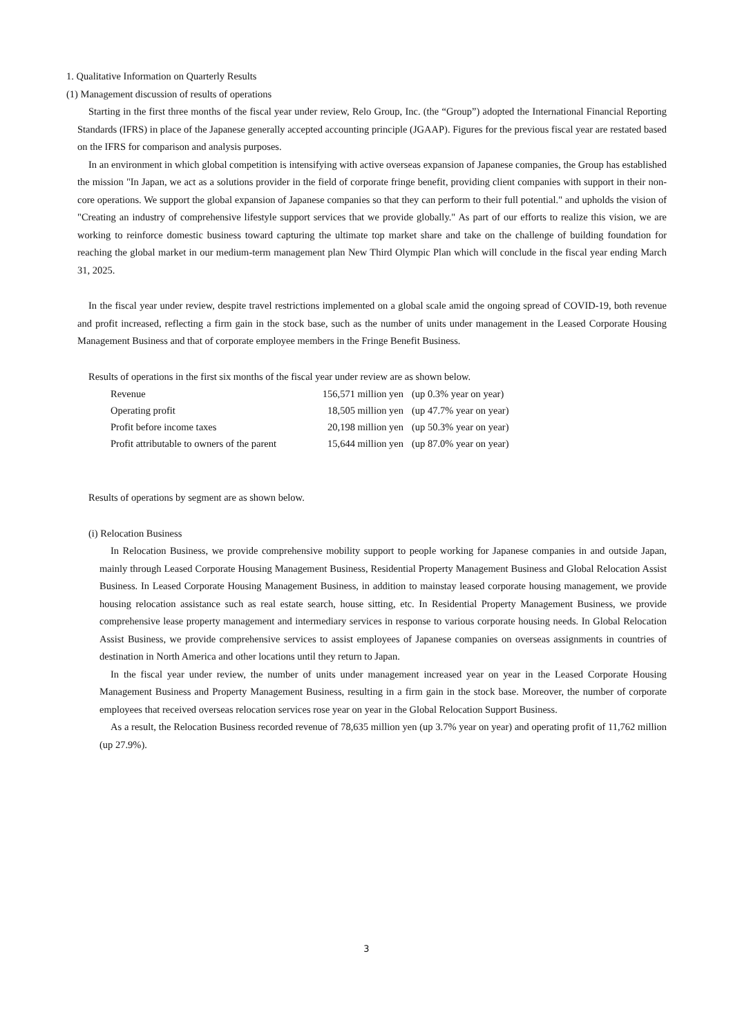1. Qualitative Information on Quarterly Results
(1) Management discussion of results of operations
Starting in the first three months of the fiscal year under review, Relo Group, Inc. (the “Group”) adopted the International Financial Reporting Standards (IFRS) in place of the Japanese generally accepted accounting principle (JGAAP). Figures for the previous fiscal year are restated based on the IFRS for comparison and analysis purposes.
In an environment in which global competition is intensifying with active overseas expansion of Japanese companies, the Group has established the mission "In Japan, we act as a solutions provider in the field of corporate fringe benefit, providing client companies with support in their non-core operations. We support the global expansion of Japanese companies so that they can perform to their full potential." and upholds the vision of "Creating an industry of comprehensive lifestyle support services that we provide globally." As part of our efforts to realize this vision, we are working to reinforce domestic business toward capturing the ultimate top market share and take on the challenge of building foundation for reaching the global market in our medium-term management plan New Third Olympic Plan which will conclude in the fiscal year ending March 31, 2025.
In the fiscal year under review, despite travel restrictions implemented on a global scale amid the ongoing spread of COVID-19, both revenue and profit increased, reflecting a firm gain in the stock base, such as the number of units under management in the Leased Corporate Housing Management Business and that of corporate employee members in the Fringe Benefit Business.
Results of operations in the first six months of the fiscal year under review are as shown below.
| Revenue | 156,571 million yen | (up 0.3% year on year) |
| Operating profit | 18,505 million yen | (up 47.7% year on year) |
| Profit before income taxes | 20,198 million yen | (up 50.3% year on year) |
| Profit attributable to owners of the parent | 15,644 million yen | (up 87.0% year on year) |
Results of operations by segment are as shown below.
(i) Relocation Business
In Relocation Business, we provide comprehensive mobility support to people working for Japanese companies in and outside Japan, mainly through Leased Corporate Housing Management Business, Residential Property Management Business and Global Relocation Assist Business. In Leased Corporate Housing Management Business, in addition to mainstay leased corporate housing management, we provide housing relocation assistance such as real estate search, house sitting, etc. In Residential Property Management Business, we provide comprehensive lease property management and intermediary services in response to various corporate housing needs. In Global Relocation Assist Business, we provide comprehensive services to assist employees of Japanese companies on overseas assignments in countries of destination in North America and other locations until they return to Japan.
In the fiscal year under review, the number of units under management increased year on year in the Leased Corporate Housing Management Business and Property Management Business, resulting in a firm gain in the stock base. Moreover, the number of corporate employees that received overseas relocation services rose year on year in the Global Relocation Support Business.
As a result, the Relocation Business recorded revenue of 78,635 million yen (up 3.7% year on year) and operating profit of 11,762 million (up 27.9%).
3